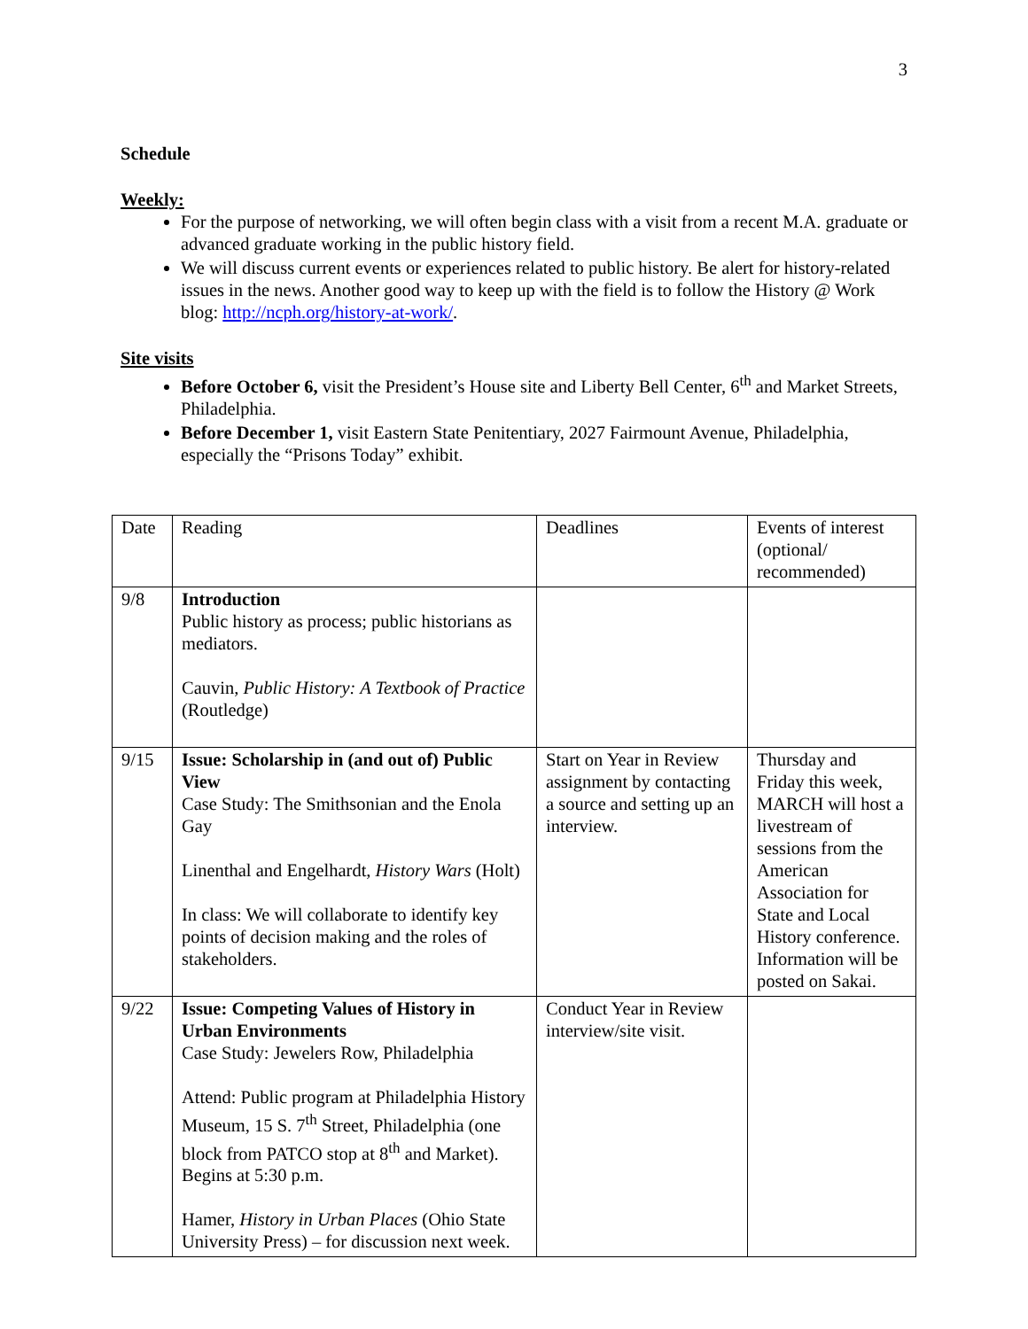3
Schedule
Weekly:
For the purpose of networking, we will often begin class with a visit from a recent M.A. graduate or advanced graduate working in the public history field.
We will discuss current events or experiences related to public history. Be alert for history-related issues in the news. Another good way to keep up with the field is to follow the History @ Work blog: http://ncph.org/history-at-work/.
Site visits
Before October 6, visit the President’s House site and Liberty Bell Center, 6<sup>th</sup> and Market Streets, Philadelphia.
Before December 1, visit Eastern State Penitentiary, 2027 Fairmount Avenue, Philadelphia, especially the “Prisons Today” exhibit.
| Date | Reading | Deadlines | Events of interest (optional/ recommended) |
| 9/8 | Introduction Public history as process; public historians as mediators. Cauvin, Public History: A Textbook of Practice (Routledge) | | |
| 9/15 | Issue: Scholarship in (and out of) Public View Case Study: The Smithsonian and the Enola Gay Linenthal and Engelhardt, History Wars (Holt) In class: We will collaborate to identify key points of decision making and the roles of stakeholders. | Start on Year in Review assignment by contacting a source and setting up an interview. | Thursday and Friday this week, MARCH will host a livestream of sessions from the American Association for State and Local History conference. Information will be posted on Sakai. |
| 9/22 | Issue: Competing Values of History in Urban Environments Case Study: Jewelers Row, Philadelphia Attend: Public program at Philadelphia History Museum, 15 S. 7<sup>th</sup> Street, Philadelphia (one block from PATCO stop at 8<sup>th</sup> and Market). Begins at 5:30 p.m. Hamer, History in Urban Places (Ohio State University Press) – for discussion next week. | Conduct Year in Review interview/site visit. | |